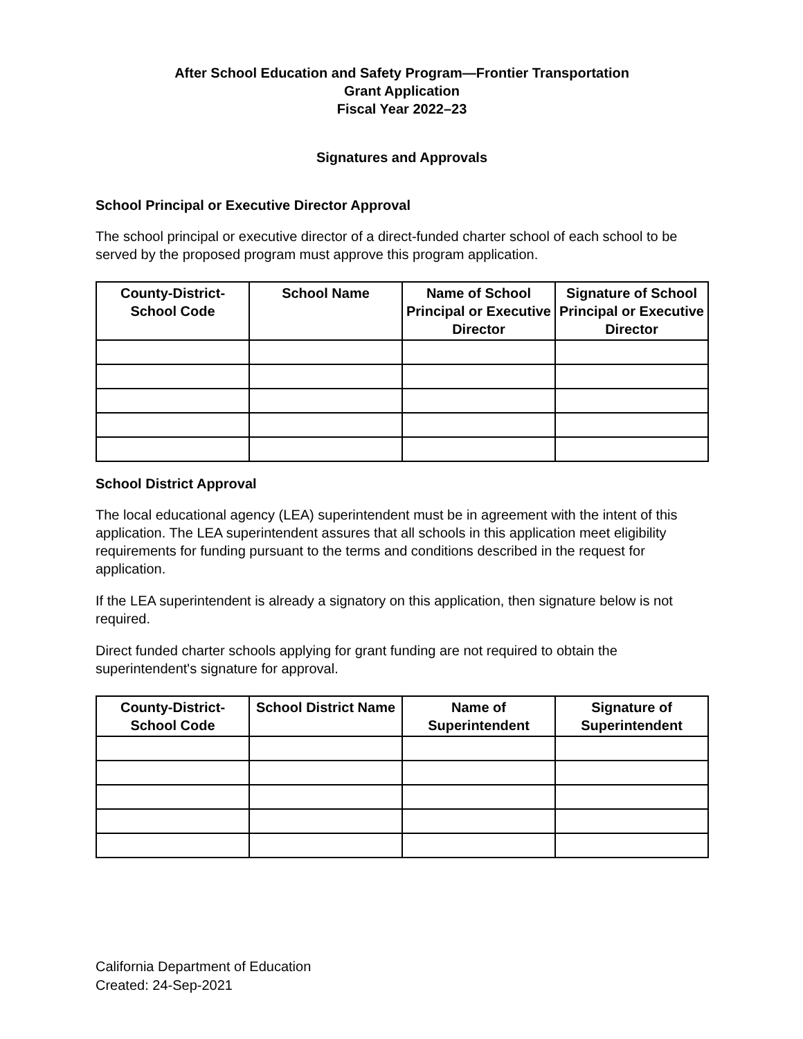After School Education and Safety Program—Frontier Transportation
Grant Application
Fiscal Year 2022–23
Signatures and Approvals
School Principal or Executive Director Approval
The school principal or executive director of a direct-funded charter school of each school to be served by the proposed program must approve this program application.
| County-District- School Code | School Name | Name of School Principal or Executive Director | Signature of School Principal or Executive Director |
| --- | --- | --- | --- |
School District Approval
The local educational agency (LEA) superintendent must be in agreement with the intent of this application. The LEA superintendent assures that all schools in this application meet eligibility requirements for funding pursuant to the terms and conditions described in the request for application.
If the LEA superintendent is already a signatory on this application, then signature below is not required.
Direct funded charter schools applying for grant funding are not required to obtain the superintendent's signature for approval.
| County-District- School Code | School District Name | Name of Superintendent | Signature of Superintendent |
| --- | --- | --- | --- |
California Department of Education
Created: 24-Sep-2021